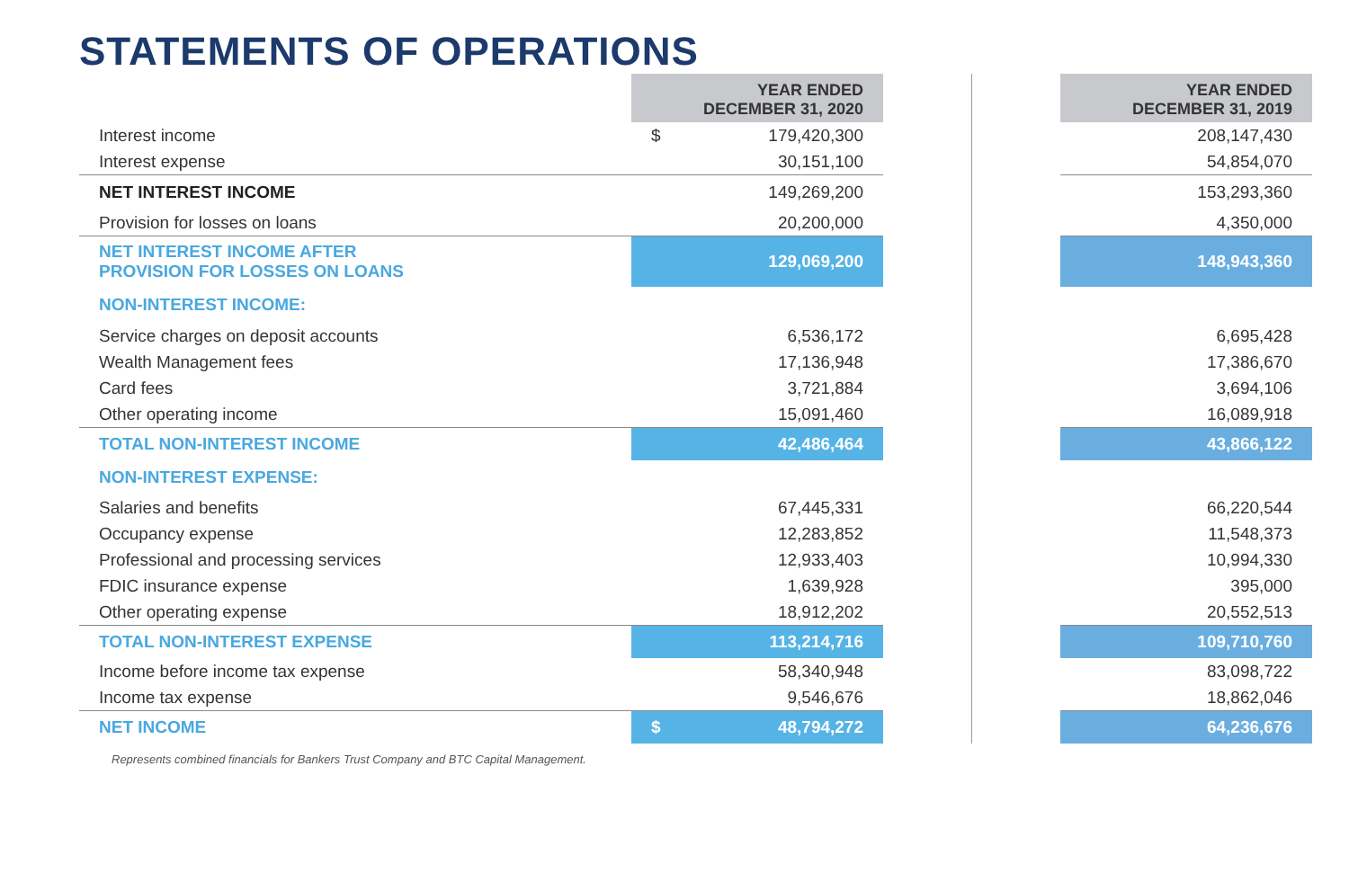STATEMENTS OF OPERATIONS
| | YEAR ENDED DECEMBER 31, 2020 | | | YEAR ENDED DECEMBER 31, 2019 |
| Interest income | $ 179,420,300 | | | 208,147,430 |
| Interest expense | 30,151,100 | | | 54,854,070 |
| NET INTEREST INCOME | 149,269,200 | | | 153,293,360 |
| Provision for losses on loans | 20,200,000 | | | 4,350,000 |
| NET INTEREST INCOME AFTER PROVISION FOR LOSSES ON LOANS | 129,069,200 | | | 148,943,360 |
| NON-INTEREST INCOME: | | | | |
| Service charges on deposit accounts | 6,536,172 | | | 6,695,428 |
| Wealth Management fees | 17,136,948 | | | 17,386,670 |
| Card fees | 3,721,884 | | | 3,694,106 |
| Other operating income | 15,091,460 | | | 16,089,918 |
| TOTAL NON-INTEREST INCOME | 42,486,464 | | | 43,866,122 |
| NON-INTEREST EXPENSE: | | | | |
| Salaries and benefits | 67,445,331 | | | 66,220,544 |
| Occupancy expense | 12,283,852 | | | 11,548,373 |
| Professional and processing services | 12,933,403 | | | 10,994,330 |
| FDIC insurance expense | 1,639,928 | | | 395,000 |
| Other operating expense | 18,912,202 | | | 20,552,513 |
| TOTAL NON-INTEREST EXPENSE | 113,214,716 | | | 109,710,760 |
| Income before income tax expense | 58,340,948 | | | 83,098,722 |
| Income tax expense | 9,546,676 | | | 18,862,046 |
| NET INCOME | $ 48,794,272 | | | 64,236,676 |
Represents combined financials for Bankers Trust Company and BTC Capital Management.